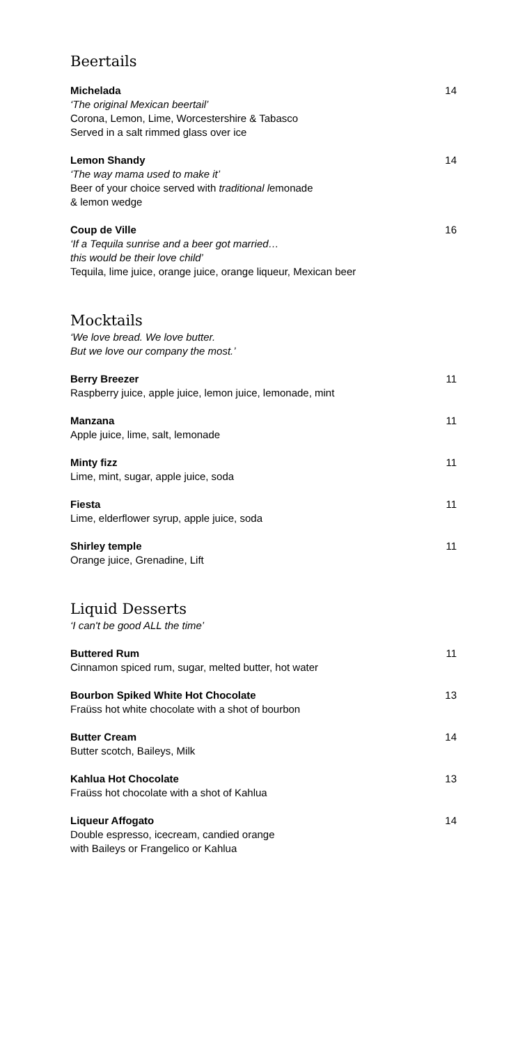Beertails
Michelada 14
‘The original Mexican beertail’
Corona, Lemon, Lime, Worcestershire & Tabasco
Served in a salt rimmed glass over ice
Lemon Shandy 14
‘The way mama used to make it’
Beer of your choice served with traditional lemonade
& lemon wedge
Coup de Ville 16
‘If a Tequila sunrise and a beer got married…
this would be their love child’
Tequila, lime juice, orange juice, orange liqueur, Mexican beer
Mocktails
‘We love bread. We love butter.
But we love our company the most.’
Berry Breezer 11
Raspberry juice, apple juice, lemon juice, lemonade, mint
Manzana 11
Apple juice, lime, salt, lemonade
Minty fizz 11
Lime, mint, sugar, apple juice, soda
Fiesta 11
Lime, elderflower syrup, apple juice, soda
Shirley temple 11
Orange juice, Grenadine, Lift
Liquid Desserts
‘I can't be good ALL the time’
Buttered Rum 11
Cinnamon spiced rum, sugar, melted butter, hot water
Bourbon Spiked White Hot Chocolate 13
Fraüss hot white chocolate with a shot of bourbon
Butter Cream 14
Butter scotch, Baileys, Milk
Kahlua Hot Chocolate 13
Fraüss hot chocolate with a shot of Kahlua
Liqueur Affogato 14
Double espresso, icecream, candied orange
with Baileys or Frangelico or Kahlua